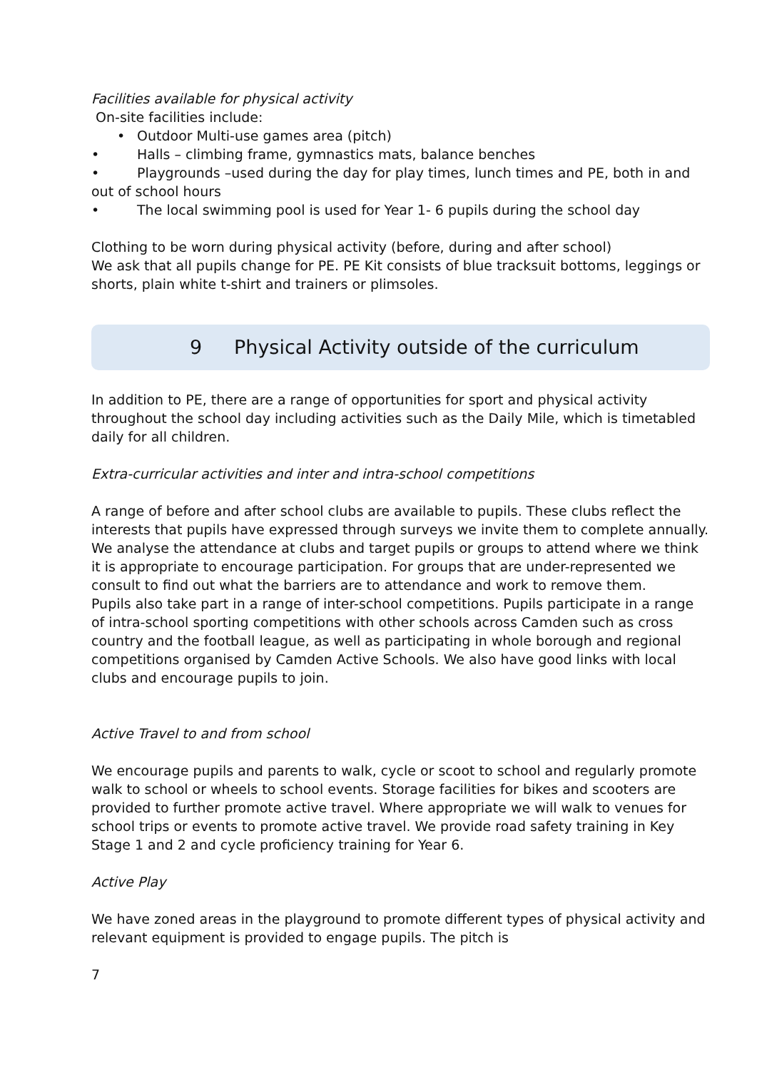Facilities available for physical activity
On-site facilities include:
• Outdoor Multi-use games area (pitch)
• Halls – climbing frame, gymnastics mats, balance benches
• Playgrounds –used during the day for play times, lunch times and PE, both in and out of school hours
• The local swimming pool is used for Year 1- 6 pupils during the school day
Clothing to be worn during physical activity (before, during and after school)
We ask that all pupils change for PE. PE Kit consists of blue tracksuit bottoms, leggings or shorts, plain white t-shirt and trainers or plimsoles.
9 Physical Activity outside of the curriculum
In addition to PE, there are a range of opportunities for sport and physical activity throughout the school day including activities such as the Daily Mile, which is timetabled daily for all children.
Extra-curricular activities and inter and intra-school competitions
A range of before and after school clubs are available to pupils. These clubs reflect the interests that pupils have expressed through surveys we invite them to complete annually. We analyse the attendance at clubs and target pupils or groups to attend where we think it is appropriate to encourage participation. For groups that are under-represented we consult to find out what the barriers are to attendance and work to remove them.
Pupils also take part in a range of inter-school competitions. Pupils participate in a range of intra-school sporting competitions with other schools across Camden such as cross country and the football league, as well as participating in whole borough and regional competitions organised by Camden Active Schools. We also have good links with local clubs and encourage pupils to join.
Active Travel to and from school
We encourage pupils and parents to walk, cycle or scoot to school and regularly promote walk to school or wheels to school events. Storage facilities for bikes and scooters are provided to further promote active travel. Where appropriate we will walk to venues for school trips or events to promote active travel. We provide road safety training in Key Stage 1 and 2 and cycle proficiency training for Year 6.
Active Play
We have zoned areas in the playground to promote different types of physical activity and relevant equipment is provided to engage pupils. The pitch is
7